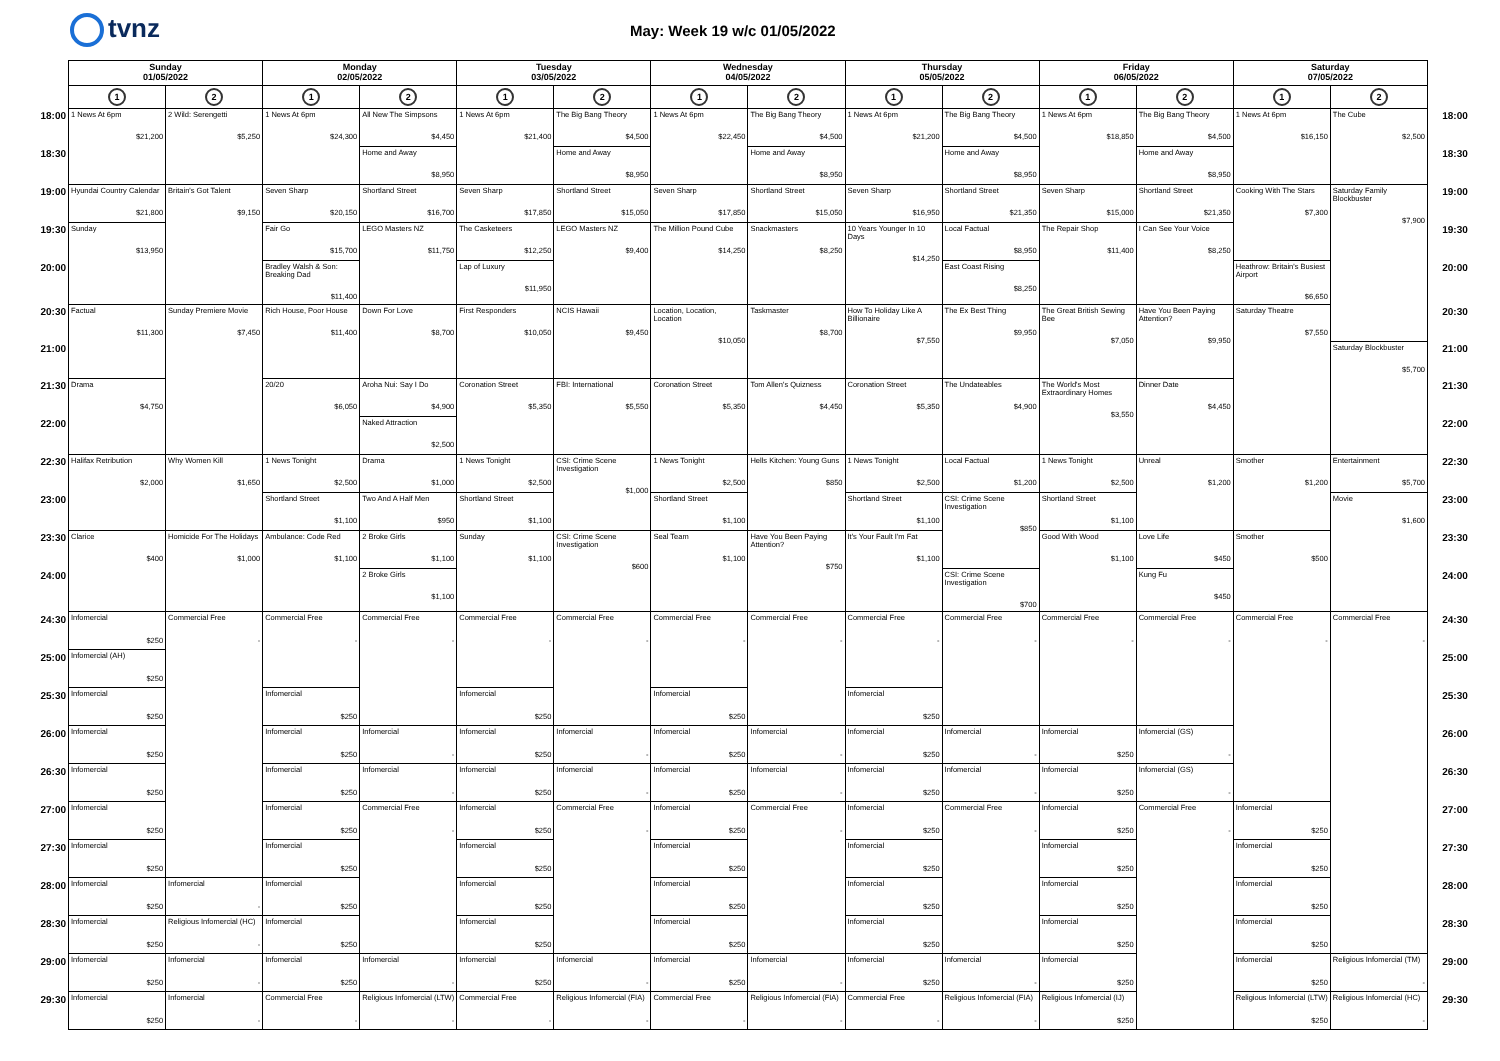tvnz
May: Week 19 w/c 01/05/2022
| | Sunday 01/05/2022 | | Monday 02/05/2022 | | Tuesday 03/05/2022 | | Wednesday 04/05/2022 | | Thursday 05/05/2022 | | Friday 06/05/2022 | | Saturday 07/05/2022 | | |
| | 1 | 2 | 1 | 2 | 1 | 2 | 1 | 2 | 1 | 2 | 1 | 2 | 1 | 2 | |
| 18:00 | 1 News At 6pm $21,200 | 2 Wild: Serengetti $5,250 | 1 News At 6pm $24,300 | All New The Simpsons $4,450 | 1 News At 6pm $21,400 | The Big Bang Theory $4,500 | 1 News At 6pm $22,450 | The Big Bang Theory $4,500 | 1 News At 6pm $21,200 | The Big Bang Theory $4,500 | 1 News At 6pm $18,850 | The Big Bang Theory $4,500 | 1 News At 6pm $16,150 | The Cube $2,500 | 18:00 |
| 18:30 | | | | Home and Away $8,950 | | Home and Away $8,950 | | Home and Away $8,950 | | Home and Away $8,950 | | Home and Away $8,950 | | | 18:30 |
| 19:00 | Hyundai Country Calendar $21,800 | Britain's Got Talent $9,150 | Seven Sharp $20,150 | Shortland Street $16,700 | Seven Sharp $17,850 | Shortland Street $15,050 | Seven Sharp $17,850 | Shortland Street $15,050 | Seven Sharp $16,950 | Shortland Street $21,350 | Seven Sharp $15,000 | Shortland Street $21,350 | Cooking With The Stars $7,300 | Saturday Family Blockbuster $7,900 | 19:00 |
| 19:30 | Sunday $13,950 | | Fair Go $15,700 | LEGO Masters NZ $11,750 | The Casketeers $12,250 | LEGO Masters NZ $9,400 | The Million Pound Cube $14,250 | Snackmasters $8,250 | 10 Years Younger In 10 Days $14,250 | Local Factual $8,950 | The Repair Shop $11,400 | I Can See Your Voice $8,250 | | | 19:30 |
| 20:00 | | | Bradley Walsh & Son: Breaking Dad $11,400 | | Lap of Luxury $11,950 | | | | | East Coast Rising $8,250 | | | Heathrow: Britain's Busiest Airport $6,650 | | 20:00 |
| 20:30 | Factual $11,300 | Sunday Premiere Movie $7,450 | Rich House, Poor House $11,400 | Down For Love $8,700 | First Responders $10,050 | NCIS Hawaii $9,450 | Location, Location, Location $10,050 | Taskmaster $8,700 | How To Holiday Like A Billionaire $7,550 | The Ex Best Thing $9,950 | The Great British Sewing Bee $7,050 | Have You Been Paying Attention? $9,950 | Saturday Theatre $7,550 | | 20:30 |
| 21:00 | | | | | | | | | | | | | | Saturday Blockbuster $5,700 | 21:00 |
| 21:30 | Drama $4,750 | | 20/20 $6,050 | Aroha Nui: Say I Do $4,900 | Coronation Street $5,350 | FBI: International $5,550 | Coronation Street $5,350 | Tom Allen's Quizness $4,450 | Coronation Street $5,350 | The Undateables $4,900 | The World's Most Extraordinary Homes $3,550 | Dinner Date $4,450 | | | 21:30 |
| 22:00 | | | | Naked Attraction $2,500 | | | | | | | | | | | 22:00 |
| 22:30 | Halifax Retribution $2,000 | Why Women Kill $1,650 | 1 News Tonight $2,500 | Drama $1,000 | 1 News Tonight $2,500 | CSI: Crime Scene Investigation $1,000 | 1 News Tonight $2,500 | Hells Kitchen: Young Guns $850 | 1 News Tonight $2,500 | Local Factual $1,200 | 1 News Tonight $2,500 | Unreal $1,200 | Smother $1,200 | Entertainment $5,700 | 22:30 |
| 23:00 | | | Shortland Street $1,100 | Two And A Half Men $950 | Shortland Street $1,100 | | Shortland Street $1,100 | | Shortland Street $1,100 | CSI: Crime Scene Investigation $850 | Shortland Street $1,100 | | | Movie $1,600 | 23:00 |
| 23:30 | Clarice $400 | Homicide For The Holidays $1,000 | Ambulance: Code Red $1,100 | 2 Broke Girls $1,100 | Sunday $1,100 | CSI: Crime Scene Investigation $600 | Seal Team $1,100 | Have You Been Paying Attention? $750 | It's Your Fault I'm Fat $1,100 | | Good With Wood $1,100 | Love Life $450 | Smother $500 | | 23:30 |
| 24:00 | | | | 2 Broke Girls $1,100 | | | | | | CSI: Crime Scene Investigation $700 | | Kung Fu $450 | | | 24:00 |
| 24:30 | Infomercial $250 | Commercial Free - | Commercial Free - | Commercial Free - | Commercial Free - | Commercial Free - | Commercial Free - | Commercial Free - | Commercial Free - | Commercial Free - | Commercial Free - | Commercial Free - | Commercial Free - | Commercial Free - | 24:30 |
| 25:00 | Infomercial (AH) $250 | | | | | | | | | | | | | | 25:00 |
| 25:30 | Infomercial $250 | | Infomercial $250 | | Infomercial $250 | | Infomercial $250 | | Infomercial $250 | | | | | | 25:30 |
| 26:00 | Infomercial $250 | | Infomercial $250 | Infomercial - | Infomercial $250 | Infomercial - | Infomercial $250 | Infomercial - | Infomercial $250 | Infomercial - | Infomercial $250 | Infomercial (GS) - | | | 26:00 |
| 26:30 | Infomercial $250 | | Infomercial $250 | Infomercial - | Infomercial $250 | Infomercial - | Infomercial $250 | Infomercial - | Infomercial $250 | Infomercial - | Infomercial $250 | Infomercial (GS) - | | | 26:30 |
| 27:00 | Infomercial $250 | | Infomercial $250 | Commercial Free - | Infomercial $250 | Commercial Free - | Infomercial $250 | Commercial Free - | Infomercial $250 | Commercial Free - | Infomercial $250 | Commercial Free - | Infomercial $250 | | 27:00 |
| 27:30 | Infomercial $250 | | Infomercial $250 | | Infomercial $250 | | Infomercial $250 | | Infomercial $250 | | Infomercial $250 | | Infomercial $250 | | 27:30 |
| 28:00 | Infomercial $250 | Infomercial - | Infomercial $250 | | Infomercial $250 | | Infomercial $250 | | Infomercial $250 | | Infomercial $250 | | Infomercial $250 | | 28:00 |
| 28:30 | Infomercial $250 | Religious Infomercial (HC) - | Infomercial $250 | | Infomercial $250 | | Infomercial $250 | | Infomercial $250 | | Infomercial $250 | | Infomercial $250 | | 28:30 |
| 29:00 | Infomercial $250 | Infomercial - | Infomercial $250 | Infomercial - | Infomercial $250 | Infomercial - | Infomercial $250 | Infomercial - | Infomercial $250 | Infomercial - | Infomercial $250 | | Infomercial $250 | Religious Infomercial (TM) - | 29:00 |
| 29:30 | Infomercial $250 | Infomercial - | Commercial Free - | Religious Infomercial (LTW) - | Commercial Free - | Religious Infomercial (FIA) - | Commercial Free - | Religious Infomercial (FIA) - | Commercial Free - | Religious Infomercial (FIA) - | Religious Infomercial (IJ) $250 | | Religious Infomercial (LTW) $250 | Religious Infomercial (HC) - | 29:30 |